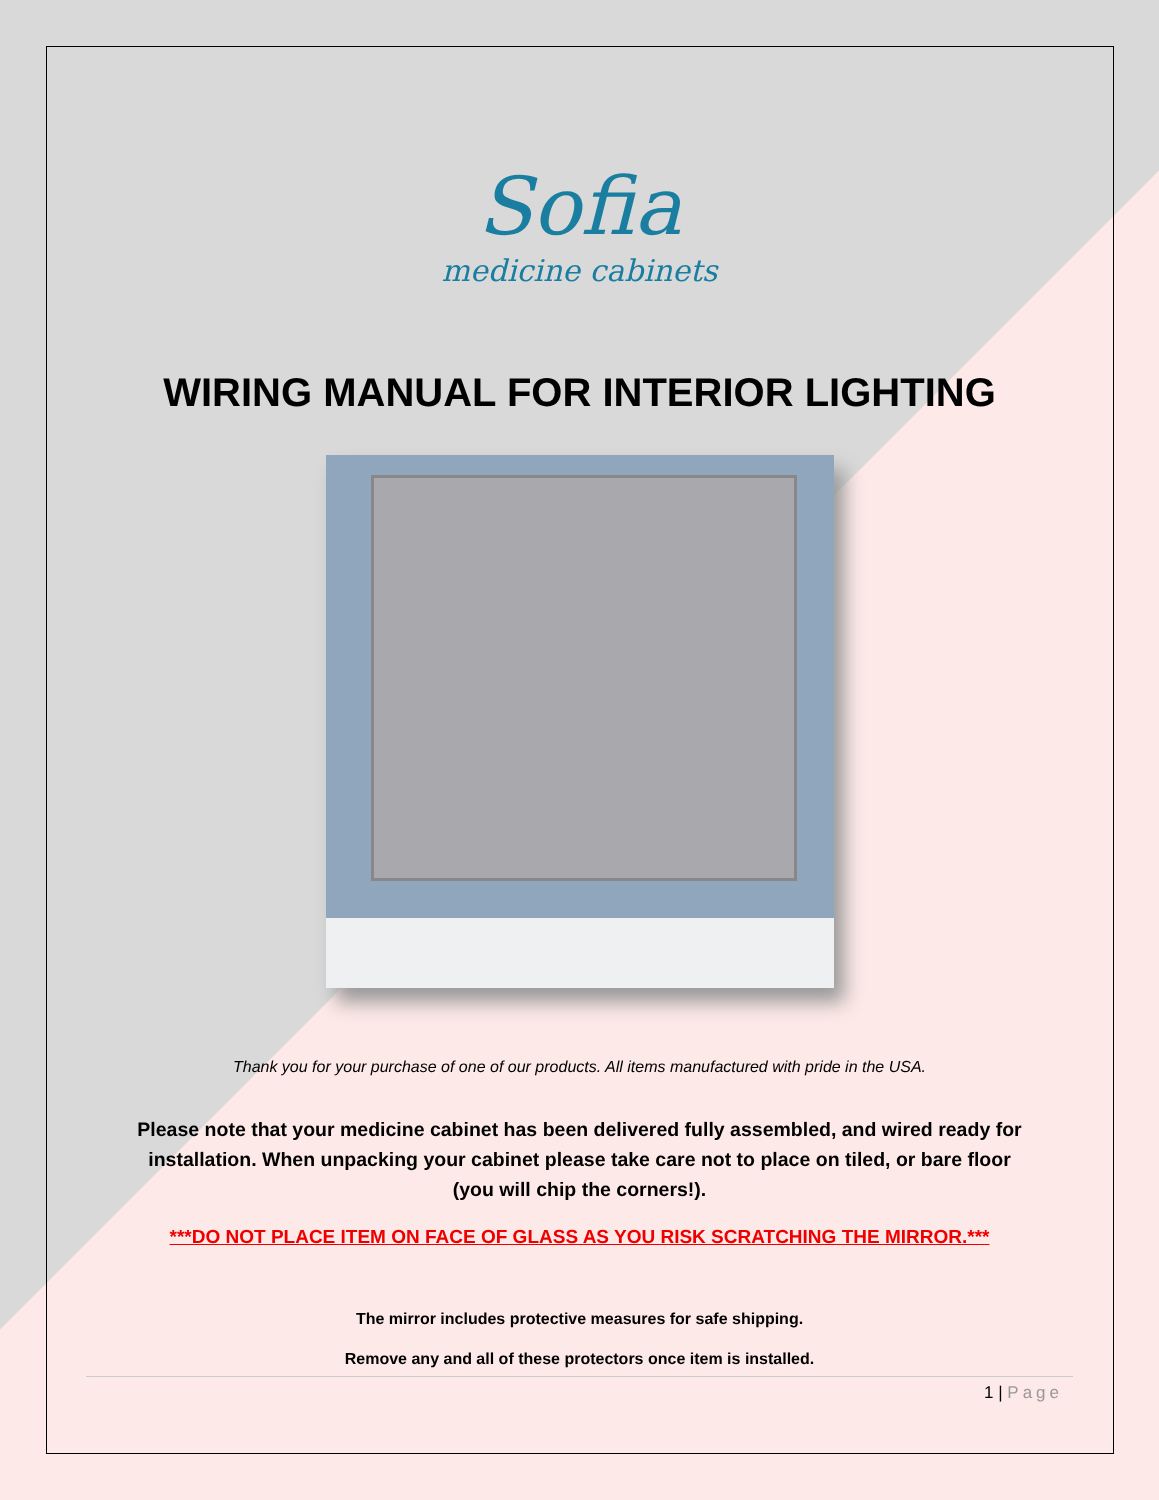Sofia
medicine cabinets
WIRING MANUAL FOR INTERIOR LIGHTING
Thank you for your purchase of one of our products. All items manufactured with pride in the USA.
Please note that your medicine cabinet has been delivered fully assembled, and wired ready for installation. When unpacking your cabinet please take care not to place on tiled, or bare floor (you will chip the corners!).
***DO NOT PLACE ITEM ON FACE OF GLASS AS YOU RISK SCRATCHING THE MIRROR.***
The mirror includes protective measures for safe shipping.
Remove any and all of these protectors once item is installed.
1 | Page